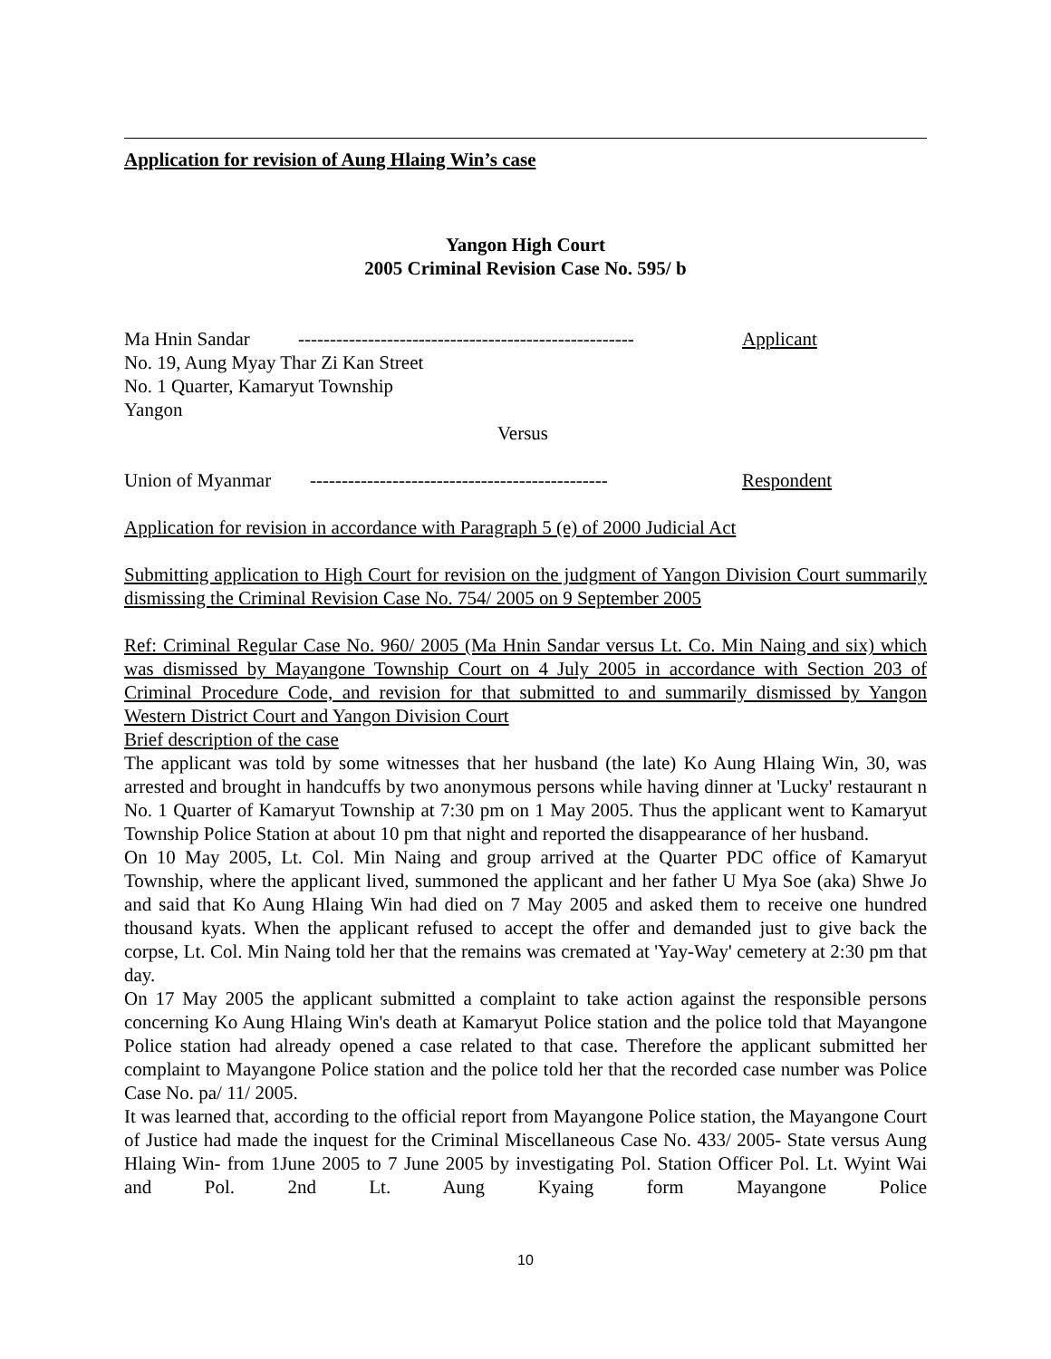Application for revision of Aung Hlaing Win’s case
Yangon High Court
2005 Criminal Revision Case No. 595/ b
Ma Hnin Sandar ----------------------------------------------------- Applicant
No. 19, Aung Myay Thar Zi Kan Street
No. 1 Quarter, Kamaryut Township
Yangon
Versus
Union of Myanmar ----------------------------------------------- Respondent
Application for revision in accordance with Paragraph 5 (e) of 2000 Judicial Act
Submitting application to High Court for revision on the judgment of Yangon Division Court summarily dismissing the Criminal Revision Case No. 754/ 2005 on 9 September 2005
Ref: Criminal Regular Case No. 960/ 2005 (Ma Hnin Sandar versus Lt. Co. Min Naing and six) which was dismissed by Mayangone Township Court on 4 July 2005 in accordance with Section 203 of Criminal Procedure Code, and revision for that submitted to and summarily dismissed by Yangon Western District Court and Yangon Division Court
Brief description of the case
The applicant was told by some witnesses that her husband (the late) Ko Aung Hlaing Win, 30, was arrested and brought in handcuffs by two anonymous persons while having dinner at 'Lucky' restaurant n No. 1 Quarter of Kamaryut Township at 7:30 pm on 1 May 2005. Thus the applicant went to Kamaryut Township Police Station at about 10 pm that night and reported the disappearance of her husband.
On 10 May 2005, Lt. Col. Min Naing and group arrived at the Quarter PDC office of Kamaryut Township, where the applicant lived, summoned the applicant and her father U Mya Soe (aka) Shwe Jo and said that Ko Aung Hlaing Win had died on 7 May 2005 and asked them to receive one hundred thousand kyats. When the applicant refused to accept the offer and demanded just to give back the corpse, Lt. Col. Min Naing told her that the remains was cremated at 'Yay-Way' cemetery at 2:30 pm that day.
On 17 May 2005 the applicant submitted a complaint to take action against the responsible persons concerning Ko Aung Hlaing Win's death at Kamaryut Police station and the police told that Mayangone Police station had already opened a case related to that case. Therefore the applicant submitted her complaint to Mayangone Police station and the police told her that the recorded case number was Police Case No. pa/ 11/ 2005.
It was learned that, according to the official report from Mayangone Police station, the Mayangone Court of Justice had made the inquest for the Criminal Miscellaneous Case No. 433/ 2005- State versus Aung Hlaing Win- from 1June 2005 to 7 June 2005 by investigating Pol. Station Officer Pol. Lt. Wyint Wai and Pol. 2nd Lt. Aung Kyaing form Mayangone Police
10